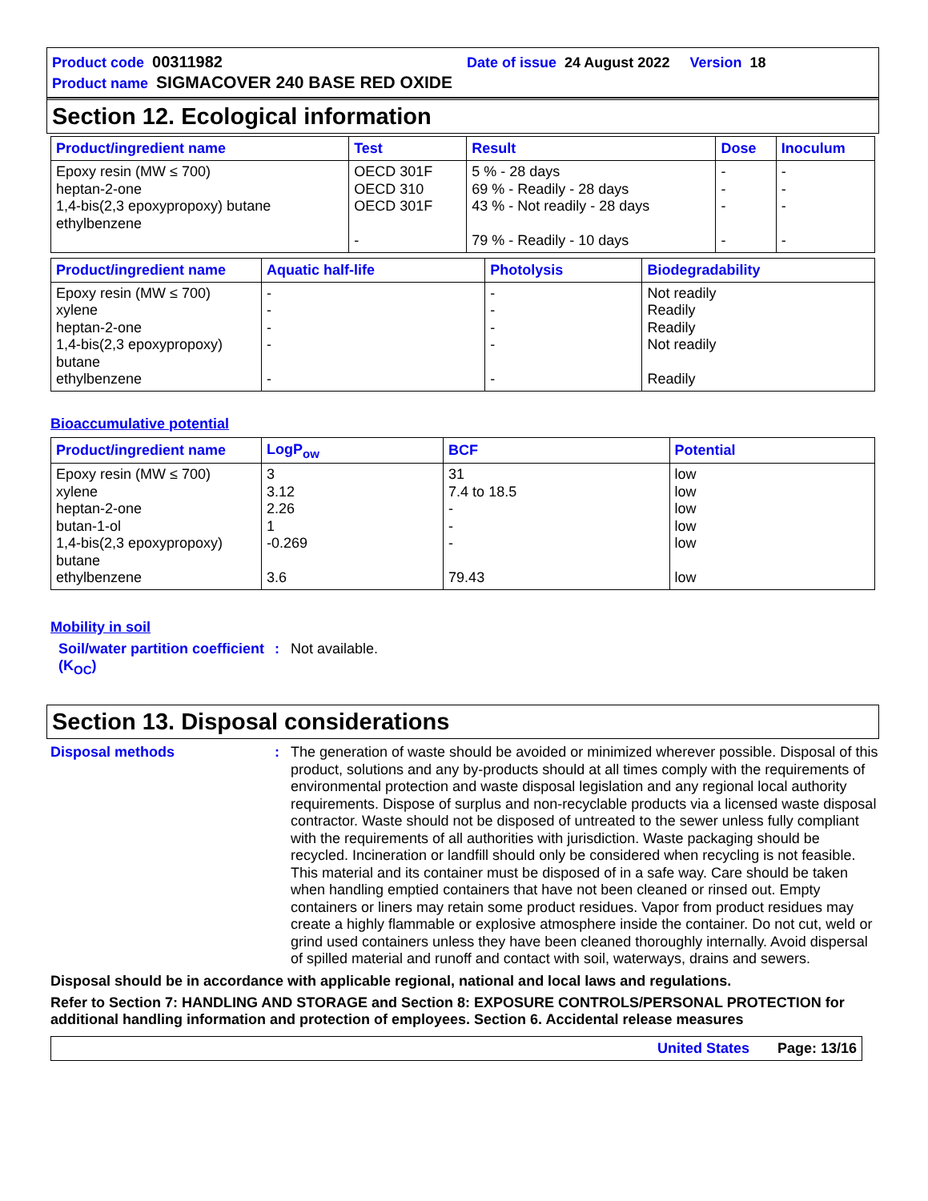Product code 00311982 Date of issue 24 August 2022 Version 18
Product name SIGMACOVER 240 BASE RED OXIDE
Section 12. Ecological information
| Product/ingredient name | Test | Result | Dose | Inoculum |
| --- | --- | --- | --- | --- |
| Epoxy resin (MW ≤ 700) heptan-2-one 1,4-bis(2,3 epoxypropoxy) butane ethylbenzene | OECD 301F OECD 310 OECD 301F - | 5 % - 28 days 69 % - Readily - 28 days 43 % - Not readily - 28 days 79 % - Readily - 10 days | - - - - | - - - - |
| Product/ingredient name | Aquatic half-life | Photolysis | Biodegradability |
| --- | --- | --- | --- |
| Epoxy resin (MW ≤ 700) xylene heptan-2-one 1,4-bis(2,3 epoxypropoxy) butane ethylbenzene | - - - - - | - - - - - | Not readily Readily Readily Not readily Readily |
Bioaccumulative potential
| Product/ingredient name | LogP<sub>ow</sub> | BCF | Potential |
| --- | --- | --- | --- |
| Epoxy resin (MW ≤ 700) xylene heptan-2-one butan-1-ol 1,4-bis(2,3 epoxypropoxy) butane ethylbenzene | 3 3.12 2.26 1 -0.269 3.6 | 31 7.4 to 18.5 - - - 79.43 | low low low low low low |
Mobility in soil
Soil/water partition coefficient (K<sub>OC</sub>)
:
Not available.
Section 13. Disposal considerations
Disposal methods :
The generation of waste should be avoided or minimized wherever possible. Disposal of this product, solutions and any by-products should at all times comply with the requirements of environmental protection and waste disposal legislation and any regional local authority requirements. Dispose of surplus and non-recyclable products via a licensed waste disposal contractor. Waste should not be disposed of untreated to the sewer unless fully compliant with the requirements of all authorities with jurisdiction. Waste packaging should be recycled. Incineration or landfill should only be considered when recycling is not feasible. This material and its container must be disposed of in a safe way. Care should be taken when handling emptied containers that have not been cleaned or rinsed out. Empty containers or liners may retain some product residues. Vapor from product residues may create a highly flammable or explosive atmosphere inside the container. Do not cut, weld or grind used containers unless they have been cleaned thoroughly internally. Avoid dispersal of spilled material and runoff and contact with soil, waterways, drains and sewers.
Disposal should be in accordance with applicable regional, national and local laws and regulations.
Refer to Section 7: HANDLING AND STORAGE and Section 8: EXPOSURE CONTROLS/PERSONAL PROTECTION for additional handling information and protection of employees. Section 6. Accidental release measures
United States Page: 13/16